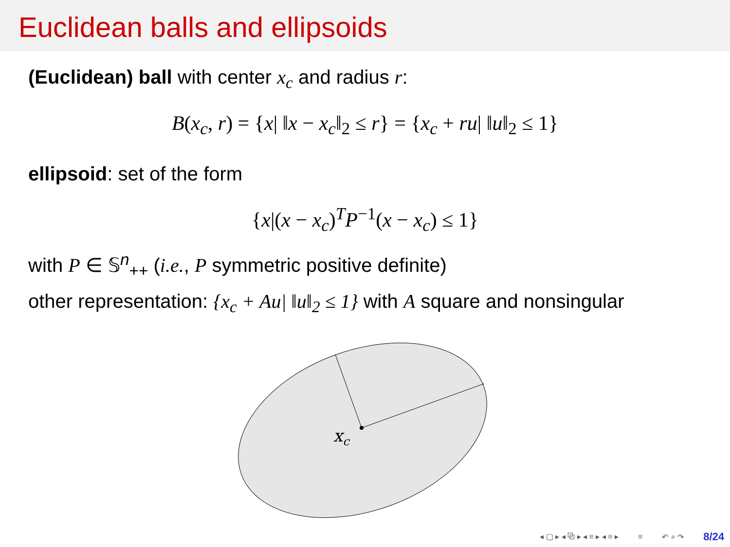Euclidean balls and ellipsoids
(Euclidean) ball with center x<sub>c</sub> and radius r:
B(x<sub>c</sub>, r) = {x| ‖x − x<sub>c</sub>‖<sub>2</sub> ≤ r} = {x<sub>c</sub> + ru| ‖u‖<sub>2</sub> ≤ 1}
ellipsoid: set of the form
{x|(x − x<sub>c</sub>)<sup>T</sup>P<sup>−1</sup>(x − x<sub>c</sub>) ≤ 1}
with P ∈ 𝕊<sup>n</sup><sub>++</sub> (i.e., P symmetric positive definite)
other representation: {x<sub>c</sub> + Au| ‖u‖<sub>2</sub> ≤ 1} with A square and nonsingular
xc
◂ ▢ ▸ ◂ ⧉ ▸ ◂ ≡ ▸ ◂ ≡ ▸ ≡ ↶ ⌕ ↷ 8/24